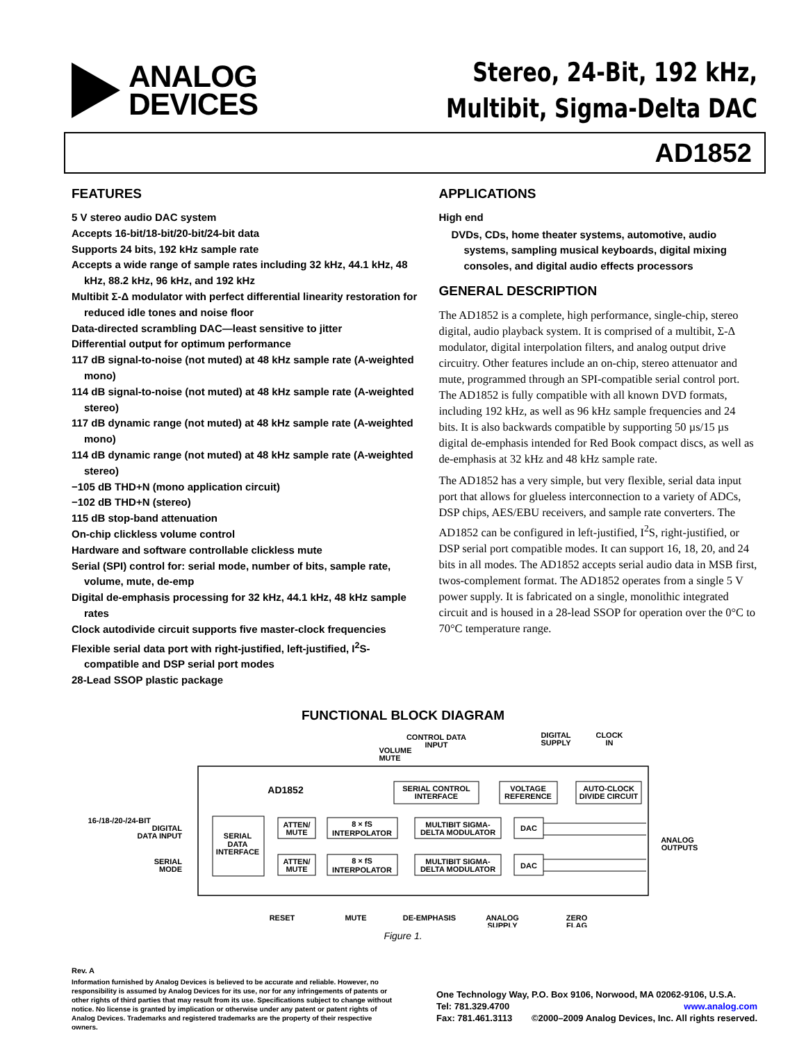ANALOG
DEVICES
Stereo, 24-Bit, 192 kHz,
Multibit, Sigma-Delta DAC
AD1852
FEATURES
5 V stereo audio DAC system
Accepts 16-bit/18-bit/20-bit/24-bit data
Supports 24 bits, 192 kHz sample rate
Accepts a wide range of sample rates including 32 kHz, 44.1 kHz, 48 kHz, 88.2 kHz, 96 kHz, and 192 kHz
Multibit Σ-Δ modulator with perfect differential linearity restoration for reduced idle tones and noise floor
Data-directed scrambling DAC—least sensitive to jitter
Differential output for optimum performance
117 dB signal-to-noise (not muted) at 48 kHz sample rate (A-weighted mono)
114 dB signal-to-noise (not muted) at 48 kHz sample rate (A-weighted stereo)
117 dB dynamic range (not muted) at 48 kHz sample rate (A-weighted mono)
114 dB dynamic range (not muted) at 48 kHz sample rate (A-weighted stereo)
−105 dB THD+N (mono application circuit)
−102 dB THD+N (stereo)
115 dB stop-band attenuation
On-chip clickless volume control
Hardware and software controllable clickless mute
Serial (SPI) control for: serial mode, number of bits, sample rate, volume, mute, de-emp
Digital de-emphasis processing for 32 kHz, 44.1 kHz, 48 kHz sample rates
Clock autodivide circuit supports five master-clock frequencies
Flexible serial data port with right-justified, left-justified, I<sup>2</sup>S-compatible and DSP serial port modes
28-Lead SSOP plastic package
APPLICATIONS
High end
DVDs, CDs, home theater systems, automotive, audio systems, sampling musical keyboards, digital mixing consoles, and digital audio effects processors
GENERAL DESCRIPTION
The AD1852 is a complete, high performance, single-chip, stereo digital, audio playback system. It is comprised of a multibit, Σ-Δ modulator, digital interpolation filters, and analog output drive circuitry. Other features include an on-chip, stereo attenuator and mute, programmed through an SPI-compatible serial control port. The AD1852 is fully compatible with all known DVD formats, including 192 kHz, as well as 96 kHz sample frequencies and 24 bits. It is also backwards compatible by supporting 50 µs/15 µs digital de-emphasis intended for Red Book compact discs, as well as de-emphasis at 32 kHz and 48 kHz sample rate.
The AD1852 has a very simple, but very flexible, serial data input port that allows for glueless interconnection to a variety of ADCs, DSP chips, AES/EBU receivers, and sample rate converters. The AD1852 can be configured in left-justified, I<sup>2</sup>S, right-justified, or DSP serial port compatible modes. It can support 16, 18, 20, and 24 bits in all modes. The AD1852 accepts serial audio data in MSB first, twos-complement format. The AD1852 operates from a single 5 V power supply. It is fabricated on a single, monolithic integrated circuit and is housed in a 28-lead SSOP for operation over the 0°C to 70°C temperature range.
FUNCTIONAL BLOCK DIAGRAM
CONTROL DATA
INPUT
VOLUME
MUTE
DIGITAL
SUPPLY
CLOCK
IN
AD1852
SERIAL CONTROL
INTERFACE
VOLTAGE
REFERENCE
AUTO-CLOCK
DIVIDE CIRCUIT
SERIAL
DATA
INTERFACE
ATTEN/
MUTE
ATTEN/
MUTE
8 × fS
INTERPOLATOR
8 × fS
INTERPOLATOR
MULTIBIT SIGMA-
DELTA MODULATOR
MULTIBIT SIGMA-
DELTA MODULATOR
DAC
DAC
16-/18-/20-/24-BIT
DIGITAL
DATA INPUT
SERIAL
MODE
ANALOG
OUTPUTS
RESET
MUTE
DE-EMPHASIS
ANALOG
SUPPLY
ZERO
FLAG
Figure 1.
Rev. A
Information furnished by Analog Devices is believed to be accurate and reliable. However, no responsibility is assumed by Analog Devices for its use, nor for any infringements of patents or other rights of third parties that may result from its use. Specifications subject to change without notice. No license is granted by implication or otherwise under any patent or patent rights of Analog Devices. Trademarks and registered trademarks are the property of their respective owners.
One Technology Way, P.O. Box 9106, Norwood, MA 02062-9106, U.S.A.
Tel: 781.329.4700 www.analog.com
Fax: 781.461.3113 ©2000–2009 Analog Devices, Inc. All rights reserved.